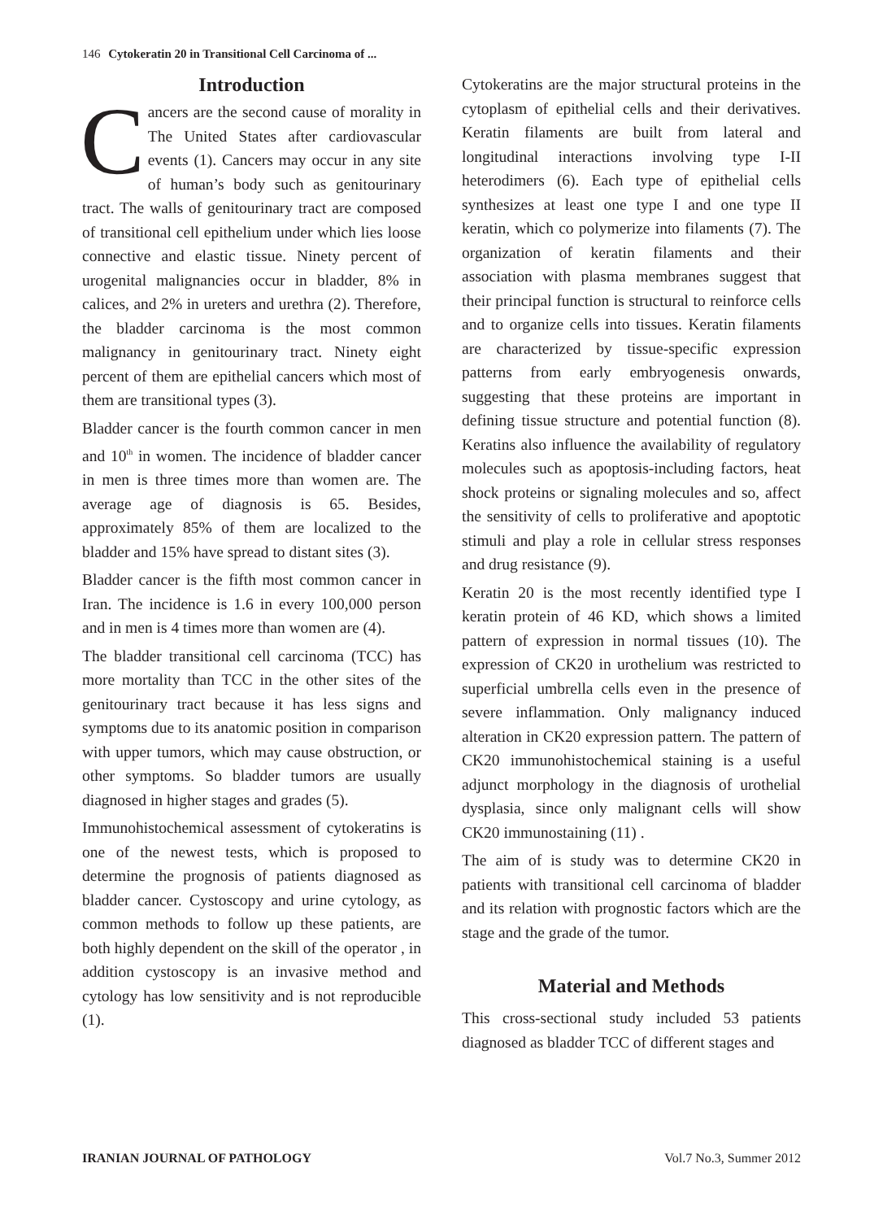146 Cytokeratin 20 in Transitional Cell Carcinoma of ...
Introduction
Cancers are the second cause of morality in The United States after cardiovascular events (1). Cancers may occur in any site of human’s body such as genitourinary tract. The walls of genitourinary tract are composed of transitional cell epithelium under which lies loose connective and elastic tissue. Ninety percent of urogenital malignancies occur in bladder, 8% in calices, and 2% in ureters and urethra (2). Therefore, the bladder carcinoma is the most common malignancy in genitourinary tract. Ninety eight percent of them are epithelial cancers which most of them are transitional types (3).
Bladder cancer is the fourth common cancer in men and 10<sup>th</sup> in women. The incidence of bladder cancer in men is three times more than women are. The average age of diagnosis is 65. Besides, approximately 85% of them are localized to the bladder and 15% have spread to distant sites (3).
Bladder cancer is the fifth most common cancer in Iran. The incidence is 1.6 in every 100,000 person and in men is 4 times more than women are (4).
The bladder transitional cell carcinoma (TCC) has more mortality than TCC in the other sites of the genitourinary tract because it has less signs and symptoms due to its anatomic position in comparison with upper tumors, which may cause obstruction, or other symptoms. So bladder tumors are usually diagnosed in higher stages and grades (5).
Immunohistochemical assessment of cytokeratins is one of the newest tests, which is proposed to determine the prognosis of patients diagnosed as bladder cancer. Cystoscopy and urine cytology, as common methods to follow up these patients, are both highly dependent on the skill of the operator , in addition cystoscopy is an invasive method and cytology has low sensitivity and is not reproducible (1).
Cytokeratins are the major structural proteins in the cytoplasm of epithelial cells and their derivatives. Keratin filaments are built from lateral and longitudinal interactions involving type I-II heterodimers (6). Each type of epithelial cells synthesizes at least one type I and one type II keratin, which co polymerize into filaments (7). The organization of keratin filaments and their association with plasma membranes suggest that their principal function is structural to reinforce cells and to organize cells into tissues. Keratin filaments are characterized by tissue-specific expression patterns from early embryogenesis onwards, suggesting that these proteins are important in defining tissue structure and potential function (8). Keratins also influence the availability of regulatory molecules such as apoptosis-including factors, heat shock proteins or signaling molecules and so, affect the sensitivity of cells to proliferative and apoptotic stimuli and play a role in cellular stress responses and drug resistance (9).
Keratin 20 is the most recently identified type I keratin protein of 46 KD, which shows a limited pattern of expression in normal tissues (10). The expression of CK20 in urothelium was restricted to superficial umbrella cells even in the presence of severe inflammation. Only malignancy induced alteration in CK20 expression pattern. The pattern of CK20 immunohistochemical staining is a useful adjunct morphology in the diagnosis of urothelial dysplasia, since only malignant cells will show CK20 immunostaining (11) .
The aim of is study was to determine CK20 in patients with transitional cell carcinoma of bladder and its relation with prognostic factors which are the stage and the grade of the tumor.
Material and Methods
This cross-sectional study included 53 patients diagnosed as bladder TCC of different stages and
IRANIAN JOURNAL OF PATHOLOGY Vol.7 No.3, Summer 2012